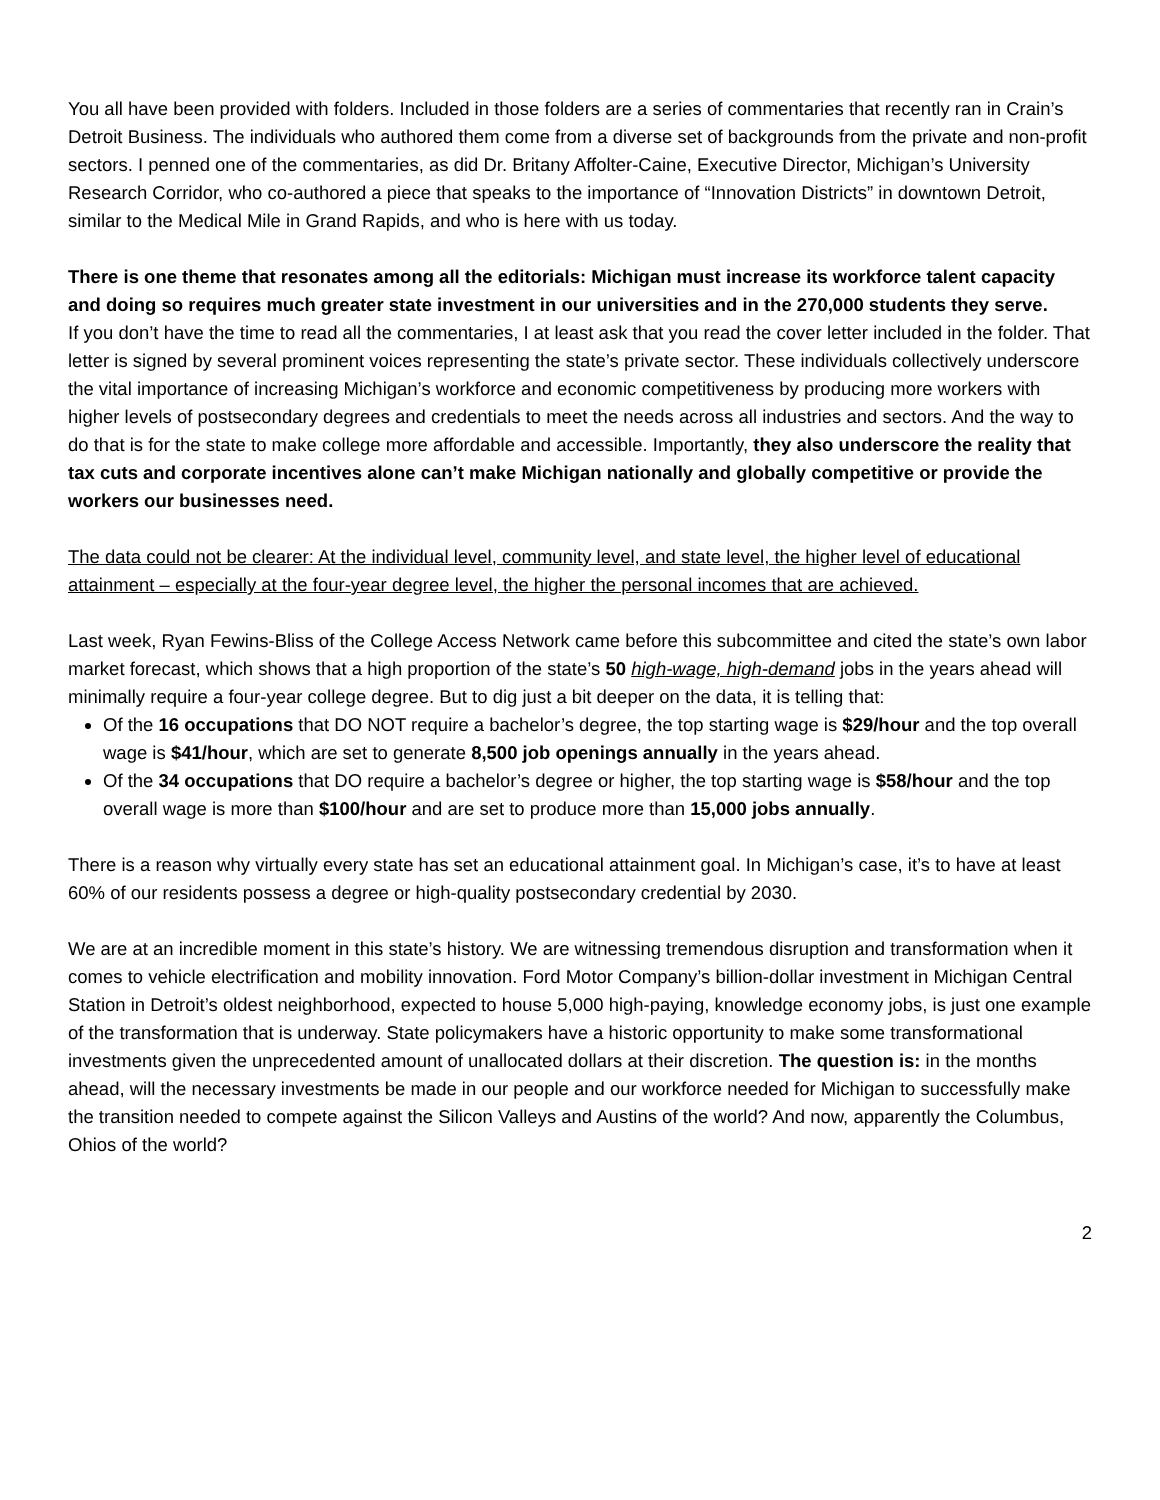You all have been provided with folders. Included in those folders are a series of commentaries that recently ran in Crain’s Detroit Business. The individuals who authored them come from a diverse set of backgrounds from the private and non-profit sectors. I penned one of the commentaries, as did Dr. Britany Affolter-Caine, Executive Director, Michigan’s University Research Corridor, who co-authored a piece that speaks to the importance of “Innovation Districts” in downtown Detroit, similar to the Medical Mile in Grand Rapids, and who is here with us today.
There is one theme that resonates among all the editorials: Michigan must increase its workforce talent capacity and doing so requires much greater state investment in our universities and in the 270,000 students they serve.
If you don’t have the time to read all the commentaries, I at least ask that you read the cover letter included in the folder. That letter is signed by several prominent voices representing the state’s private sector. These individuals collectively underscore the vital importance of increasing Michigan’s workforce and economic competitiveness by producing more workers with higher levels of postsecondary degrees and credentials to meet the needs across all industries and sectors. And the way to do that is for the state to make college more affordable and accessible. Importantly, they also underscore the reality that tax cuts and corporate incentives alone can’t make Michigan nationally and globally competitive or provide the workers our businesses need.
The data could not be clearer: At the individual level, community level, and state level, the higher level of educational attainment – especially at the four-year degree level, the higher the personal incomes that are achieved.
Last week, Ryan Fewins-Bliss of the College Access Network came before this subcommittee and cited the state’s own labor market forecast, which shows that a high proportion of the state’s 50 high-wage, high-demand jobs in the years ahead will minimally require a four-year college degree. But to dig just a bit deeper on the data, it is telling that:
Of the 16 occupations that DO NOT require a bachelor’s degree, the top starting wage is $29/hour and the top overall wage is $41/hour, which are set to generate 8,500 job openings annually in the years ahead.
Of the 34 occupations that DO require a bachelor’s degree or higher, the top starting wage is $58/hour and the top overall wage is more than $100/hour and are set to produce more than 15,000 jobs annually.
There is a reason why virtually every state has set an educational attainment goal. In Michigan’s case, it’s to have at least 60% of our residents possess a degree or high-quality postsecondary credential by 2030.
We are at an incredible moment in this state’s history. We are witnessing tremendous disruption and transformation when it comes to vehicle electrification and mobility innovation. Ford Motor Company’s billion-dollar investment in Michigan Central Station in Detroit’s oldest neighborhood, expected to house 5,000 high-paying, knowledge economy jobs, is just one example of the transformation that is underway. State policymakers have a historic opportunity to make some transformational investments given the unprecedented amount of unallocated dollars at their discretion. The question is: in the months ahead, will the necessary investments be made in our people and our workforce needed for Michigan to successfully make the transition needed to compete against the Silicon Valleys and Austins of the world? And now, apparently the Columbus, Ohios of the world?
2